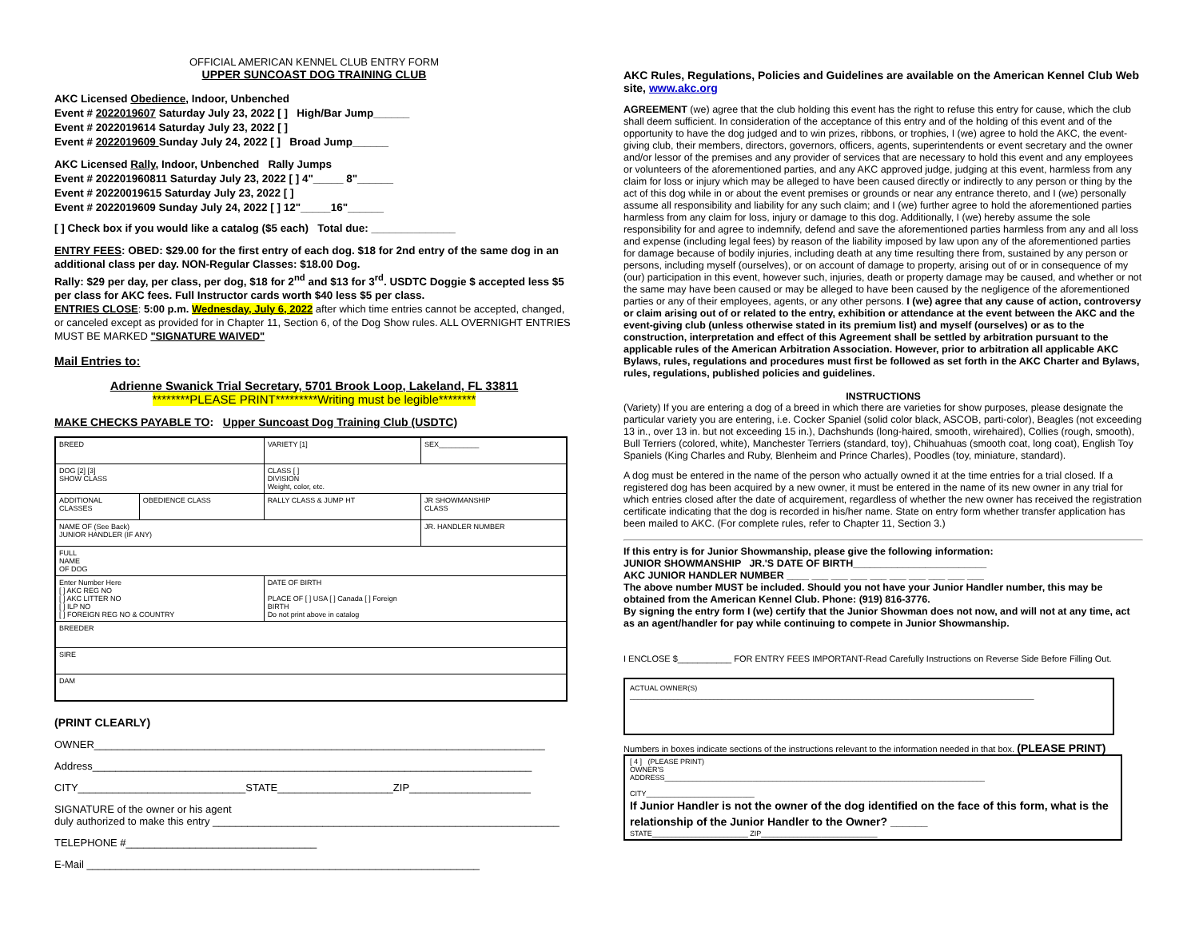OFFICIAL AMERICAN KENNEL CLUB ENTRY FORM
UPPER SUNCOAST DOG TRAINING CLUB
AKC Licensed Obedience, Indoor, Unbenched
Event # 2022019607 Saturday July 23, 2022 [ ] High/Bar Jump______
Event # 2022019614 Saturday July 23, 2022 [ ]
Event # 2022019609 Sunday July 24, 2022 [ ] Broad Jump______
AKC Licensed Rally, Indoor, Unbenched Rally Jumps
Event # 202201960811 Saturday July 23, 2022 [ ] 4"_____ 8"______
Event # 20220019615 Saturday July 23, 2022 [ ]
Event # 2022019609 Sunday July 24, 2022 [ ] 12"_____16"______
[ ] Check box if you would like a catalog ($5 each) Total due: ______________
ENTRY FEES: OBED: $29.00 for the first entry of each dog. $18 for 2nd entry of the same dog in an additional class per day. NON-Regular Classes: $18.00 Dog.
Rally: $29 per day, per class, per dog, $18 for 2<sup>nd</sup> and $13 for 3<sup>rd</sup>. USDTC Doggie $ accepted less $5 per class for AKC fees. Full Instructor cards worth $40 less $5 per class.
ENTRIES CLOSE: 5:00 p.m. Wednesday, July 6, 2022 after which time entries cannot be accepted, changed, or canceled except as provided for in Chapter 11, Section 6, of the Dog Show rules. ALL OVERNIGHT ENTRIES MUST BE MARKED "SIGNATURE WAIVED"
Mail Entries to:
Adrienne Swanick Trial Secretary, 5701 Brook Loop, Lakeland, FL 33811
********PLEASE PRINT*********Writing must be legible********
MAKE CHECKS PAYABLE TO: Upper Suncoast Dog Training Club (USDTC)
| BREED | | VARIETY [1] | | SEX__________ |
| DOG [2] [3] SHOW CLASS | | CLASS [ ] DIVISION Weight, color, etc. | | |
| ADDITIONAL CLASSES | OBEDIENCE CLASS | RALLY CLASS & JUMP HT | JR SHOWMANSHIP CLASS | |
| NAME OF (See Back) JUNIOR HANDLER (IF ANY) | | | JR. HANDLER NUMBER | |
| FULL NAME OF DOG | | | | |
| Enter Number Here [ ] AKC REG NO [ ] AKC LITTER NO [ ] ILP NO [ ] FOREIGN REG NO & COUNTRY | | DATE OF BIRTH PLACE OF [ ] USA [ ] Canada [ ] Foreign BIRTH Do not print above in catalog | | |
| BREEDER | | | | |
| SIRE | | | | |
| DAM | | | | |
(PRINT CLEARLY)
OWNER______________________________________________________________________________
Address____________________________________________________________________________
CITY_____________________________STATE____________________ZIP_____________________
SIGNATURE of the owner or his agent
duly authorized to make this entry ____________________________________________________________
TELEPHONE #_________________________________
E-Mail ____________________________________________________________________
AKC Rules, Regulations, Policies and Guidelines are available on the American Kennel Club Web site, www.akc.org
AGREEMENT (we) agree that the club holding this event has the right to refuse this entry for cause, which the club shall deem sufficient. In consideration of the acceptance of this entry and of the holding of this event and of the opportunity to have the dog judged and to win prizes, ribbons, or trophies, I (we) agree to hold the AKC, the event-giving club, their members, directors, governors, officers, agents, superintendents or event secretary and the owner and/or lessor of the premises and any provider of services that are necessary to hold this event and any employees or volunteers of the aforementioned parties, and any AKC approved judge, judging at this event, harmless from any claim for loss or injury which may be alleged to have been caused directly or indirectly to any person or thing by the act of this dog while in or about the event premises or grounds or near any entrance thereto, and I (we) personally assume all responsibility and liability for any such claim; and I (we) further agree to hold the aforementioned parties harmless from any claim for loss, injury or damage to this dog. Additionally, I (we) hereby assume the sole responsibility for and agree to indemnify, defend and save the aforementioned parties harmless from any and all loss and expense (including legal fees) by reason of the liability imposed by law upon any of the aforementioned parties for damage because of bodily injuries, including death at any time resulting there from, sustained by any person or persons, including myself (ourselves), or on account of damage to property, arising out of or in consequence of my (our) participation in this event, however such, injuries, death or property damage may be caused, and whether or not the same may have been caused or may be alleged to have been caused by the negligence of the aforementioned parties or any of their employees, agents, or any other persons. I (we) agree that any cause of action, controversy or claim arising out of or related to the entry, exhibition or attendance at the event between the AKC and the event-giving club (unless otherwise stated in its premium list) and myself (ourselves) or as to the construction, interpretation and effect of this Agreement shall be settled by arbitration pursuant to the applicable rules of the American Arbitration Association. However, prior to arbitration all applicable AKC Bylaws, rules, regulations and procedures must first be followed as set forth in the AKC Charter and Bylaws, rules, regulations, published policies and guidelines.
INSTRUCTIONS
(Variety) If you are entering a dog of a breed in which there are varieties for show purposes, please designate the particular variety you are entering, i.e. Cocker Spaniel (solid color black, ASCOB, parti-color), Beagles (not exceeding 13 in., over 13 in. but not exceeding 15 in.), Dachshunds (long-haired, smooth, wirehaired), Collies (rough, smooth), Bull Terriers (colored, white), Manchester Terriers (standard, toy), Chihuahuas (smooth coat, long coat), English Toy Spaniels (King Charles and Ruby, Blenheim and Prince Charles), Poodles (toy, miniature, standard).
A dog must be entered in the name of the person who actually owned it at the time entries for a trial closed. If a registered dog has been acquired by a new owner, it must be entered in the name of its new owner in any trial for which entries closed after the date of acquirement, regardless of whether the new owner has received the registration certificate indicating that the dog is recorded in his/her name. State on entry form whether transfer application has been mailed to AKC. (For complete rules, refer to Chapter 11, Section 3.)
If this entry is for Junior Showmanship, please give the following information:
JUNIOR SHOWMANSHIP JR.'S DATE OF BIRTH________________________
AKC JUNIOR HANDLER NUMBER ____ ___ ___ ___ ___ ___ ___ ___ ___ ___
The above number MUST be included. Should you not have your Junior Handler number, this may be obtained from the American Kennel Club. Phone: (919) 816-3776.
By signing the entry form I (we) certify that the Junior Showman does not now, and will not at any time, act as an agent/handler for pay while continuing to compete in Junior Showmanship.
I ENCLOSE $___________ FOR ENTRY FEES IMPORTANT-Read Carefully Instructions on Reverse Side Before Filling Out.
ACTUAL OWNER(S)
_____________________________________________________________________________________________________
Numbers in boxes indicate sections of the instructions relevant to the information needed in that box. (PLEASE PRINT)
[ 4 ] (PLEASE PRINT)
OWNER'S
ADDRESS________________________________________________________________________________
CITY___________________________
If Junior Handler is not the owner of the dog identified on the face of this form, what is the relationship of the Junior Handler to the Owner? ______
STATE________________________ ZIP_____________________________